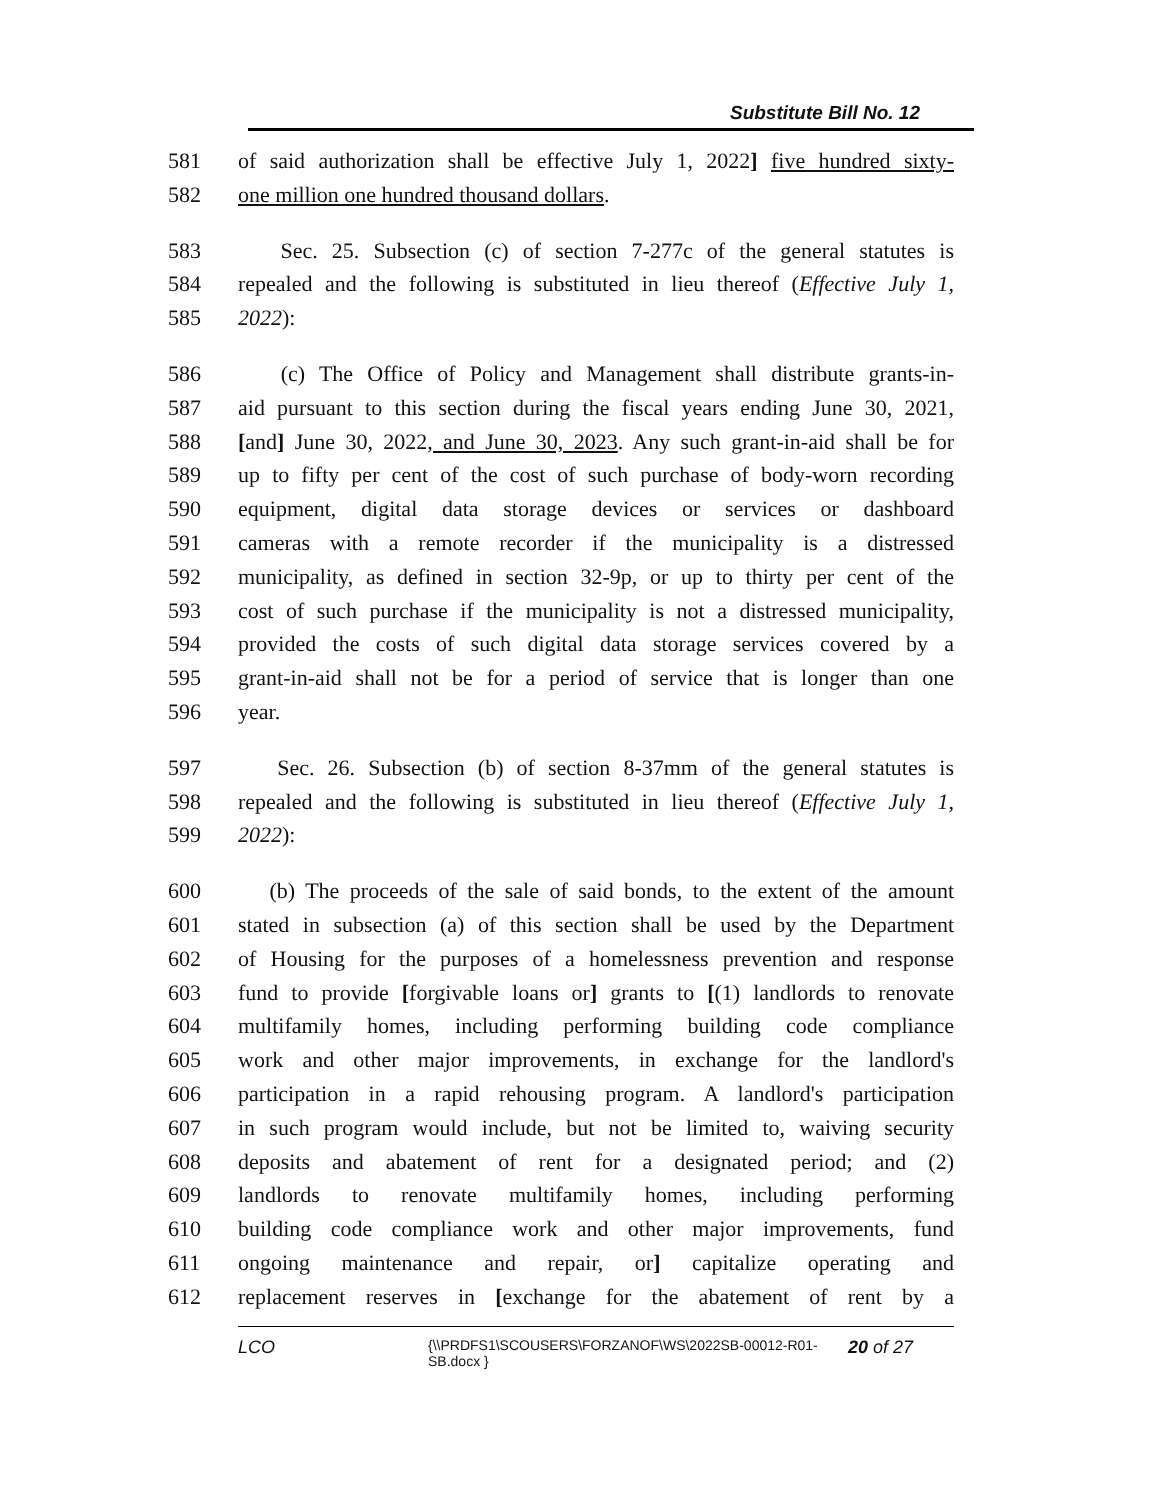Substitute Bill No. 12
581 of said authorization shall be effective July 1, 2022] five hundred sixty-
582 one million one hundred thousand dollars.
583 Sec. 25. Subsection (c) of section 7-277c of the general statutes is
584 repealed and the following is substituted in lieu thereof (Effective July 1,
585 2022):
586 (c) The Office of Policy and Management shall distribute grants-in-
587 aid pursuant to this section during the fiscal years ending June 30, 2021,
588 [and] June 30, 2022, and June 30, 2023. Any such grant-in-aid shall be for
589 up to fifty per cent of the cost of such purchase of body-worn recording
590 equipment, digital data storage devices or services or dashboard
591 cameras with a remote recorder if the municipality is a distressed
592 municipality, as defined in section 32-9p, or up to thirty per cent of the
593 cost of such purchase if the municipality is not a distressed municipality,
594 provided the costs of such digital data storage services covered by a
595 grant-in-aid shall not be for a period of service that is longer than one
596 year.
597 Sec. 26. Subsection (b) of section 8-37mm of the general statutes is
598 repealed and the following is substituted in lieu thereof (Effective July 1,
599 2022):
600 (b) The proceeds of the sale of said bonds, to the extent of the amount
601 stated in subsection (a) of this section shall be used by the Department
602 of Housing for the purposes of a homelessness prevention and response
603 fund to provide [forgivable loans or] grants to [(1) landlords to renovate
604 multifamily homes, including performing building code compliance
605 work and other major improvements, in exchange for the landlord's
606 participation in a rapid rehousing program. A landlord's participation
607 in such program would include, but not be limited to, waiving security
608 deposits and abatement of rent for a designated period; and (2)
609 landlords to renovate multifamily homes, including performing
610 building code compliance work and other major improvements, fund
611 ongoing maintenance and repair, or] capitalize operating and
612 replacement reserves in [exchange for the abatement of rent by a
LCO
{\\PRDFS1\SCOUSERS\FORZANOF\WS\2022SB-00012-R01-SB.docx }
20 of 27